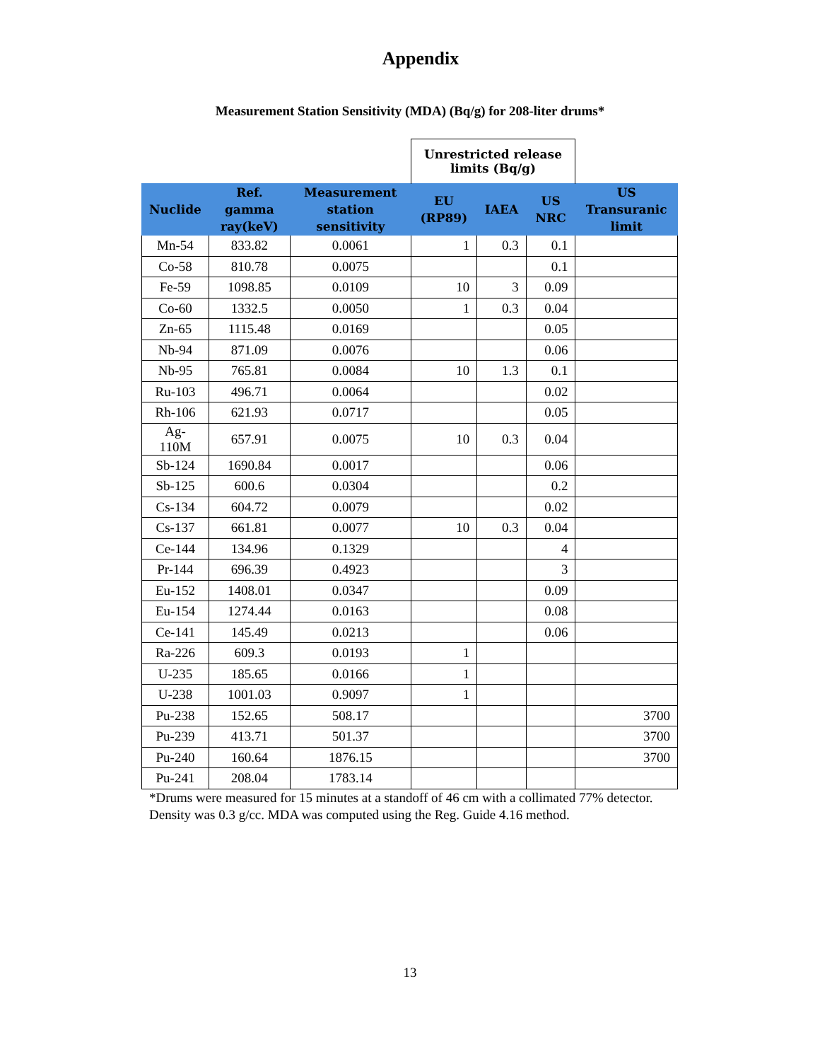Appendix
Measurement Station Sensitivity (MDA) (Bq/g) for 208-liter drums*
| | | | Unrestricted release limits (Bq/g) | | | |
| Nuclide | Ref. gamma ray(keV) | Measurement station sensitivity | EU (RP89) | IAEA | US NRC | US Transuranic limit |
| Mn-54 | 833.82 | 0.0061 | 1 | 0.3 | 0.1 | |
| Co-58 | 810.78 | 0.0075 | | | 0.1 | |
| Fe-59 | 1098.85 | 0.0109 | 10 | 3 | 0.09 | |
| Co-60 | 1332.5 | 0.0050 | 1 | 0.3 | 0.04 | |
| Zn-65 | 1115.48 | 0.0169 | | | 0.05 | |
| Nb-94 | 871.09 | 0.0076 | | | 0.06 | |
| Nb-95 | 765.81 | 0.0084 | 10 | 1.3 | 0.1 | |
| Ru-103 | 496.71 | 0.0064 | | | 0.02 | |
| Rh-106 | 621.93 | 0.0717 | | | 0.05 | |
| Ag-110M | 657.91 | 0.0075 | 10 | 0.3 | 0.04 | |
| Sb-124 | 1690.84 | 0.0017 | | | 0.06 | |
| Sb-125 | 600.6 | 0.0304 | | | 0.2 | |
| Cs-134 | 604.72 | 0.0079 | | | 0.02 | |
| Cs-137 | 661.81 | 0.0077 | 10 | 0.3 | 0.04 | |
| Ce-144 | 134.96 | 0.1329 | | | 4 | |
| Pr-144 | 696.39 | 0.4923 | | | 3 | |
| Eu-152 | 1408.01 | 0.0347 | | | 0.09 | |
| Eu-154 | 1274.44 | 0.0163 | | | 0.08 | |
| Ce-141 | 145.49 | 0.0213 | | | 0.06 | |
| Ra-226 | 609.3 | 0.0193 | 1 | | | |
| U-235 | 185.65 | 0.0166 | 1 | | | |
| U-238 | 1001.03 | 0.9097 | 1 | | | |
| Pu-238 | 152.65 | 508.17 | | | | 3700 |
| Pu-239 | 413.71 | 501.37 | | | | 3700 |
| Pu-240 | 160.64 | 1876.15 | | | | 3700 |
| Pu-241 | 208.04 | 1783.14 | | | | |
*Drums were measured for 15 minutes at a standoff of 46 cm with a collimated 77% detector. Density was 0.3 g/cc. MDA was computed using the Reg. Guide 4.16 method.
13